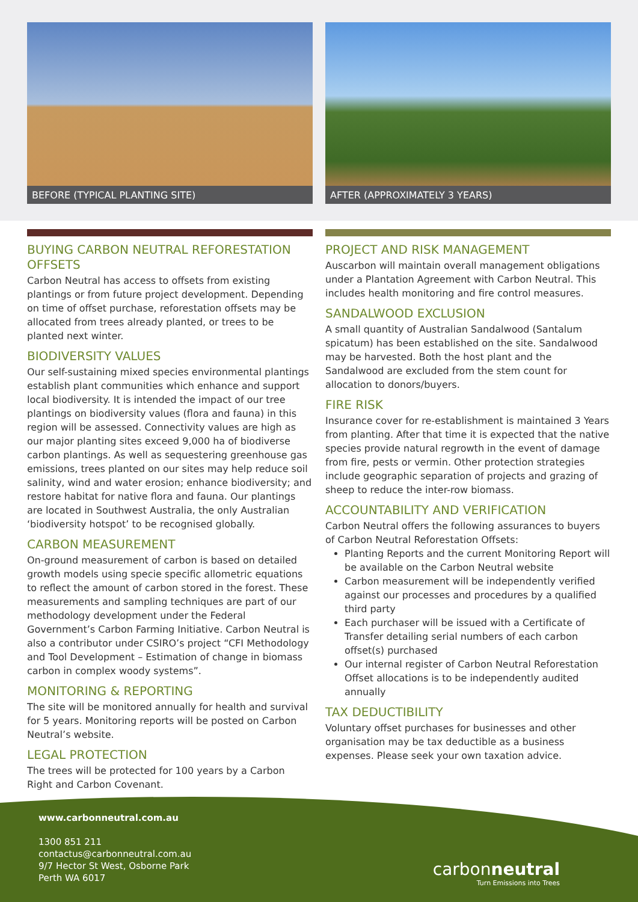BEFORE (TYPICAL PLANTING SITE) AFTER (APPROXIMATELY 3 YEARS)
BUYING CARBON NEUTRAL REFORESTATION OFFSETS
Carbon Neutral has access to offsets from existing plantings or from future project development. Depending on time of offset purchase, reforestation offsets may be allocated from trees already planted, or trees to be planted next winter.
BIODIVERSITY VALUES
Our self-sustaining mixed species environmental plantings establish plant communities which enhance and support local biodiversity. It is intended the impact of our tree plantings on biodiversity values (flora and fauna) in this region will be assessed. Connectivity values are high as our major planting sites exceed 9,000 ha of biodiverse carbon plantings. As well as sequestering greenhouse gas emissions, trees planted on our sites may help reduce soil salinity, wind and water erosion; enhance biodiversity; and restore habitat for native flora and fauna. Our plantings are located in Southwest Australia, the only Australian ‘biodiversity hotspot’ to be recognised globally.
CARBON MEASUREMENT
On-ground measurement of carbon is based on detailed growth models using specie specific allometric equations to reflect the amount of carbon stored in the forest. These measurements and sampling techniques are part of our methodology development under the Federal Government’s Carbon Farming Initiative. Carbon Neutral is also a contributor under CSIRO’s project “CFI Methodology and Tool Development – Estimation of change in biomass carbon in complex woody systems”.
MONITORING & REPORTING
The site will be monitored annually for health and survival for 5 years. Monitoring reports will be posted on Carbon Neutral’s website.
LEGAL PROTECTION
The trees will be protected for 100 years by a Carbon Right and Carbon Covenant.
PROJECT AND RISK MANAGEMENT
Auscarbon will maintain overall management obligations under a Plantation Agreement with Carbon Neutral. This includes health monitoring and fire control measures.
SANDALWOOD EXCLUSION
A small quantity of Australian Sandalwood (Santalum spicatum) has been established on the site. Sandalwood may be harvested. Both the host plant and the Sandalwood are excluded from the stem count for allocation to donors/buyers.
FIRE RISK
Insurance cover for re-establishment is maintained 3 Years from planting. After that time it is expected that the native species provide natural regrowth in the event of damage from fire, pests or vermin. Other protection strategies include geographic separation of projects and grazing of sheep to reduce the inter-row biomass.
ACCOUNTABILITY AND VERIFICATION
Carbon Neutral offers the following assurances to buyers of Carbon Neutral Reforestation Offsets:
Planting Reports and the current Monitoring Report will be available on the Carbon Neutral website
Carbon measurement will be independently verified against our processes and procedures by a qualified third party
Each purchaser will be issued with a Certificate of Transfer detailing serial numbers of each carbon offset(s) purchased
Our internal register of Carbon Neutral Reforestation Offset allocations is to be independently audited annually
TAX DEDUCTIBILITY
Voluntary offset purchases for businesses and other organisation may be tax deductible as a business expenses. Please seek your own taxation advice.
www.carbonneutral.com.au
1300 851 211
contactus@carbonneutral.com.au
9/7 Hector St West, Osborne Park
Perth WA 6017
carbonneutral
Turn Emissions into Trees